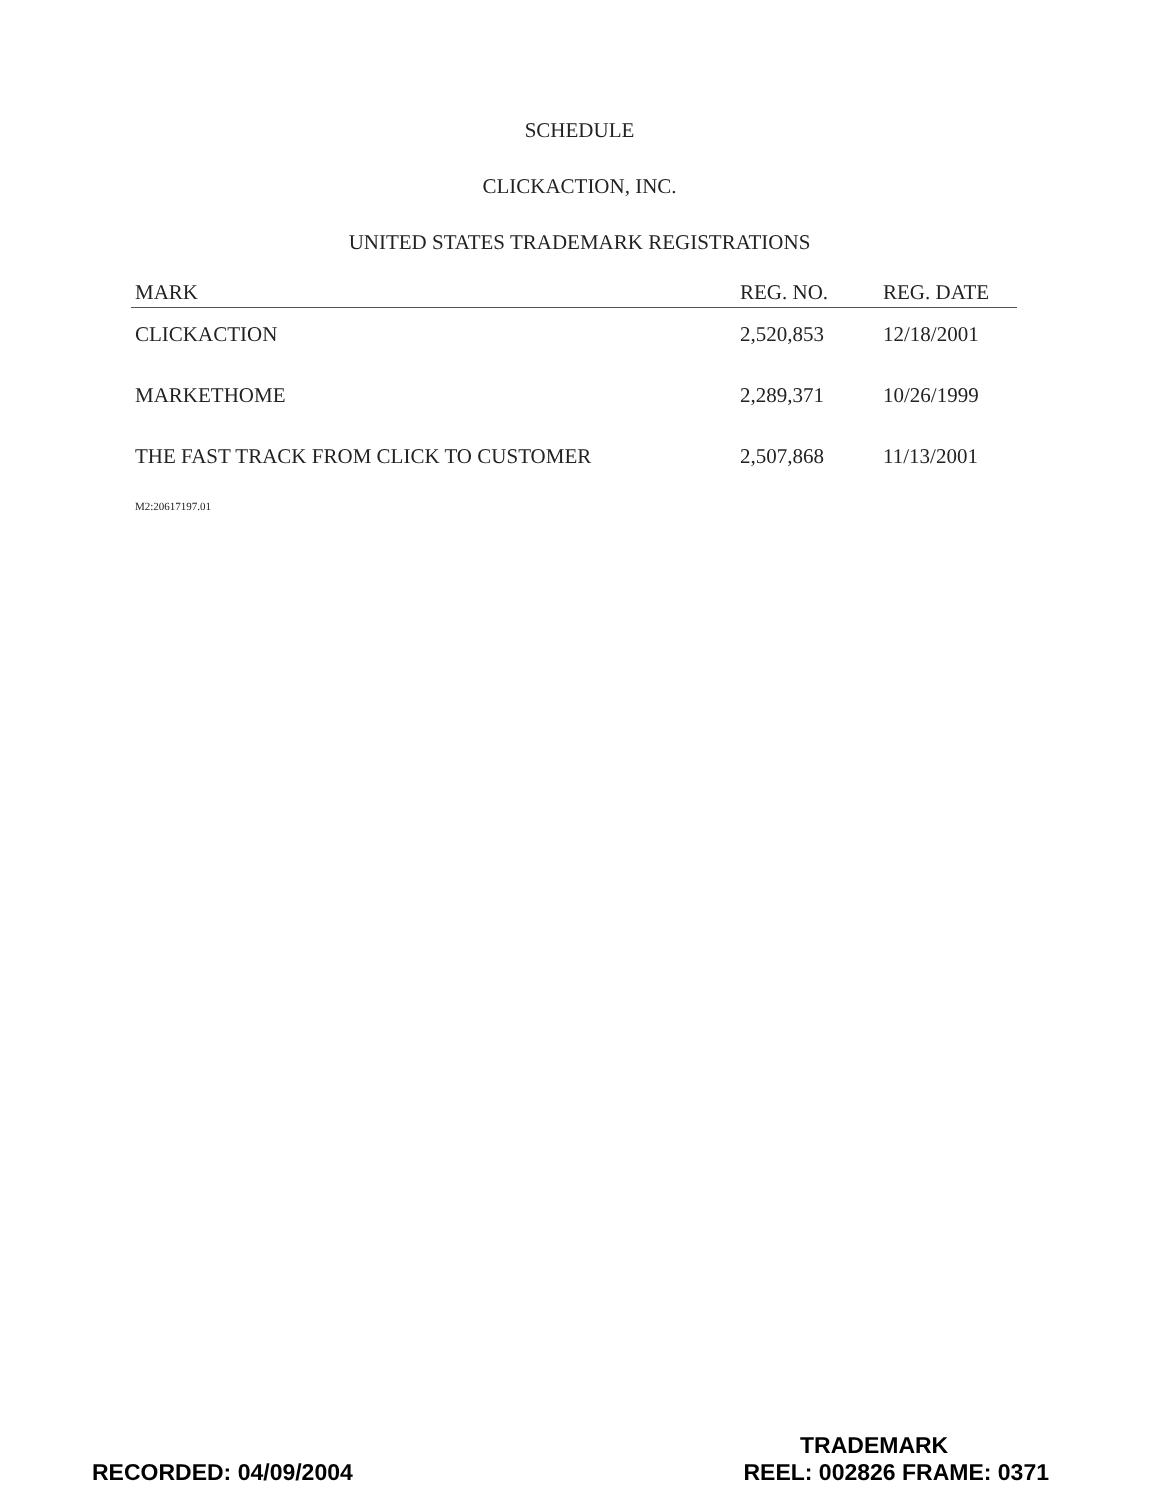SCHEDULE
CLICKACTION, INC.
UNITED STATES TRADEMARK REGISTRATIONS
| MARK | REG. NO. | REG. DATE |
| --- | --- | --- |
| CLICKACTION | 2,520,853 | 12/18/2001 |
| MARKETHOME | 2,289,371 | 10/26/1999 |
| THE FAST TRACK FROM CLICK TO CUSTOMER | 2,507,868 | 11/13/2001 |
M2:20617197.01
TRADEMARK
RECORDED: 04/09/2004 REEL: 002826 FRAME: 0371